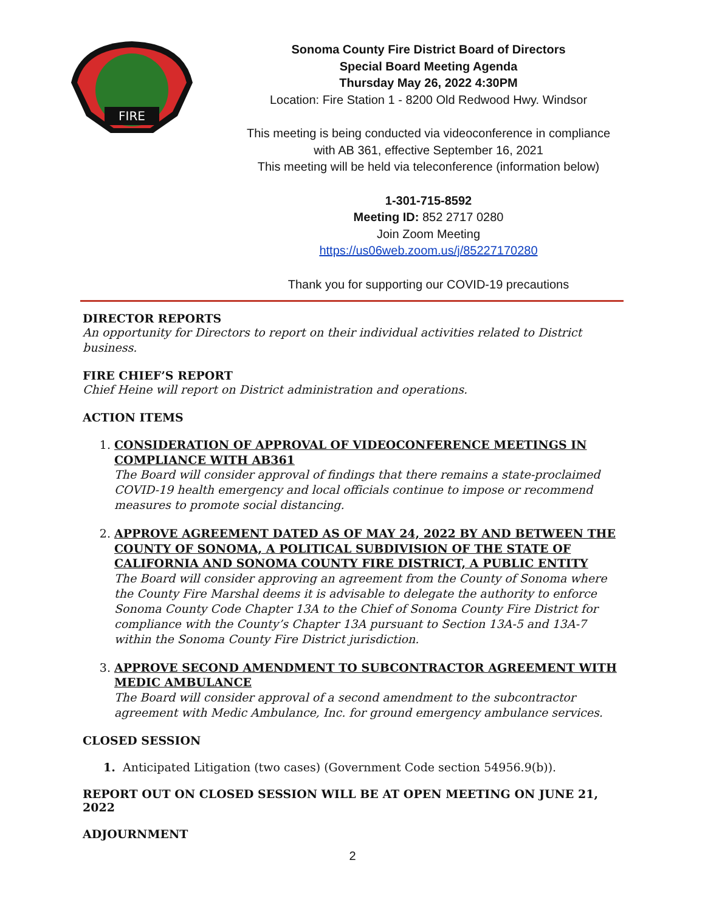FIRE
Sonoma County Fire District Board of Directors
Special Board Meeting Agenda
Thursday May 26, 2022 4:30PM
Location: Fire Station 1 - 8200 Old Redwood Hwy. Windsor
This meeting is being conducted via videoconference in compliance
with AB 361, effective September 16, 2021
This meeting will be held via teleconference (information below)
1-301-715-8592
Meeting ID: 852 2717 0280
Join Zoom Meeting
https://us06web.zoom.us/j/85227170280
Thank you for supporting our COVID-19 precautions
DIRECTOR REPORTS
An opportunity for Directors to report on their individual activities related to District business.
FIRE CHIEF’S REPORT
Chief Heine will report on District administration and operations.
ACTION ITEMS
1. CONSIDERATION OF APPROVAL OF VIDEOCONFERENCE MEETINGS IN COMPLIANCE WITH AB361
The Board will consider approval of findings that there remains a state-proclaimed COVID-19 health emergency and local officials continue to impose or recommend measures to promote social distancing.
2. APPROVE AGREEMENT DATED AS OF MAY 24, 2022 BY AND BETWEEN THE COUNTY OF SONOMA, A POLITICAL SUBDIVISION OF THE STATE OF CALIFORNIA AND SONOMA COUNTY FIRE DISTRICT, A PUBLIC ENTITY
The Board will consider approving an agreement from the County of Sonoma where the County Fire Marshal deems it is advisable to delegate the authority to enforce Sonoma County Code Chapter 13A to the Chief of Sonoma County Fire District for compliance with the County’s Chapter 13A pursuant to Section 13A-5 and 13A-7 within the Sonoma County Fire District jurisdiction.
3. APPROVE SECOND AMENDMENT TO SUBCONTRACTOR AGREEMENT WITH MEDIC AMBULANCE
The Board will consider approval of a second amendment to the subcontractor agreement with Medic Ambulance, Inc. for ground emergency ambulance services.
CLOSED SESSION
1. Anticipated Litigation (two cases) (Government Code section 54956.9(b)).
REPORT OUT ON CLOSED SESSION WILL BE AT OPEN MEETING ON JUNE 21, 2022
ADJOURNMENT
2